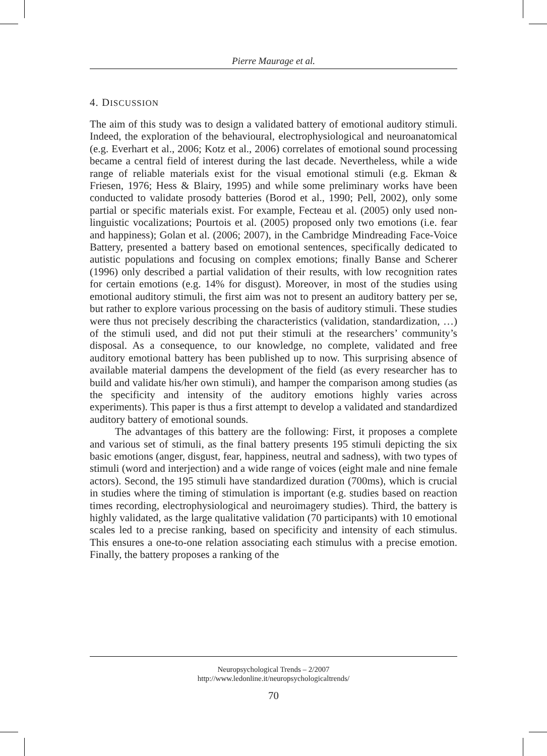Pierre Maurage et al.
4. DISCUSSION
The aim of this study was to design a validated battery of emotional auditory stimuli. Indeed, the exploration of the behavioural, electrophysiological and neuroanatomical (e.g. Everhart et al., 2006; Kotz et al., 2006) correlates of emotional sound processing became a central field of interest during the last decade. Nevertheless, while a wide range of reliable materials exist for the visual emotional stimuli (e.g. Ekman & Friesen, 1976; Hess & Blairy, 1995) and while some preliminary works have been conducted to validate prosody batteries (Borod et al., 1990; Pell, 2002), only some partial or specific materials exist. For example, Fecteau et al. (2005) only used non-linguistic vocalizations; Pourtois et al. (2005) proposed only two emotions (i.e. fear and happiness); Golan et al. (2006; 2007), in the Cambridge Mindreading Face-Voice Battery, presented a battery based on emotional sentences, specifically dedicated to autistic populations and focusing on complex emotions; finally Banse and Scherer (1996) only described a partial validation of their results, with low recognition rates for certain emotions (e.g. 14% for disgust). Moreover, in most of the studies using emotional auditory stimuli, the first aim was not to present an auditory battery per se, but rather to explore various processing on the basis of auditory stimuli. These studies were thus not precisely describing the characteristics (validation, standardization, …) of the stimuli used, and did not put their stimuli at the researchers’ community’s disposal. As a consequence, to our knowledge, no complete, validated and free auditory emotional battery has been published up to now. This surprising absence of available material dampens the development of the field (as every researcher has to build and validate his/her own stimuli), and hamper the comparison among studies (as the specificity and intensity of the auditory emotions highly varies across experiments). This paper is thus a first attempt to develop a validated and standardized auditory battery of emotional sounds.
The advantages of this battery are the following: First, it proposes a complete and various set of stimuli, as the final battery presents 195 stimuli depicting the six basic emotions (anger, disgust, fear, happiness, neutral and sadness), with two types of stimuli (word and interjection) and a wide range of voices (eight male and nine female actors). Second, the 195 stimuli have standardized duration (700ms), which is crucial in studies where the timing of stimulation is important (e.g. studies based on reaction times recording, electrophysiological and neuroimagery studies). Third, the battery is highly validated, as the large qualitative validation (70 participants) with 10 emotional scales led to a precise ranking, based on specificity and intensity of each stimulus. This ensures a one-to-one relation associating each stimulus with a precise emotion. Finally, the battery proposes a ranking of the
Neuropsychological Trends – 2/2007
http://www.ledonline.it/neuropsychologicaltrends/
70